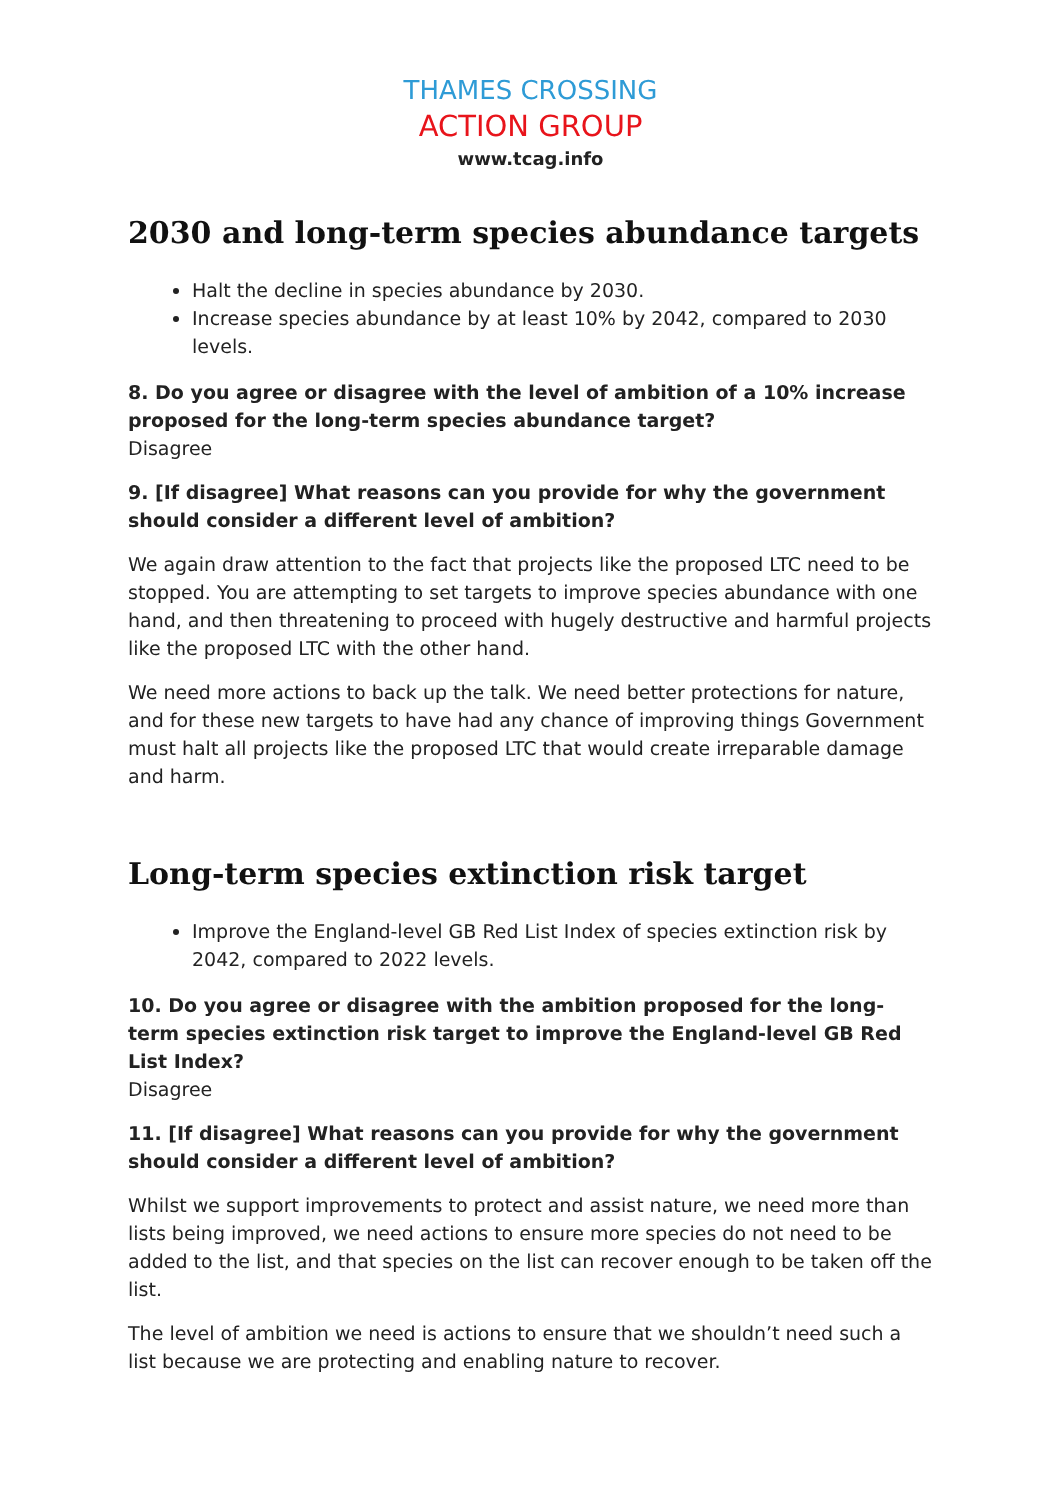THAMES CROSSING
ACTION GROUP
www.tcag.info
2030 and long-term species abundance targets
Halt the decline in species abundance by 2030.
Increase species abundance by at least 10% by 2042, compared to 2030 levels.
8. Do you agree or disagree with the level of ambition of a 10% increase proposed for the long-term species abundance target?
Disagree
9. [If disagree] What reasons can you provide for why the government should consider a different level of ambition?
We again draw attention to the fact that projects like the proposed LTC need to be stopped. You are attempting to set targets to improve species abundance with one hand, and then threatening to proceed with hugely destructive and harmful projects like the proposed LTC with the other hand.
We need more actions to back up the talk. We need better protections for nature, and for these new targets to have had any chance of improving things Government must halt all projects like the proposed LTC that would create irreparable damage and harm.
Long-term species extinction risk target
Improve the England-level GB Red List Index of species extinction risk by 2042, compared to 2022 levels.
10. Do you agree or disagree with the ambition proposed for the long-term species extinction risk target to improve the England-level GB Red List Index?
Disagree
11. [If disagree] What reasons can you provide for why the government should consider a different level of ambition?
Whilst we support improvements to protect and assist nature, we need more than lists being improved, we need actions to ensure more species do not need to be added to the list, and that species on the list can recover enough to be taken off the list.
The level of ambition we need is actions to ensure that we shouldn’t need such a list because we are protecting and enabling nature to recover.